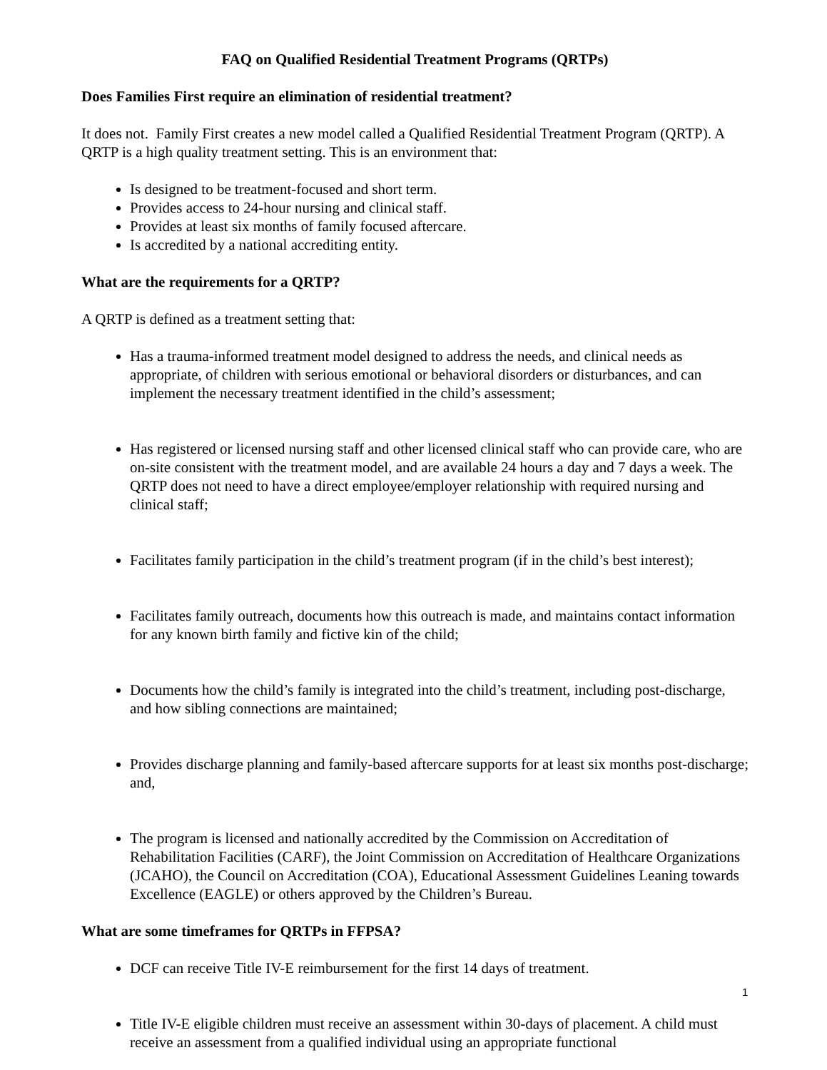FAQ on Qualified Residential Treatment Programs (QRTPs)
Does Families First require an elimination of residential treatment?
It does not. Family First creates a new model called a Qualified Residential Treatment Program (QRTP). A QRTP is a high quality treatment setting. This is an environment that:
Is designed to be treatment-focused and short term.
Provides access to 24-hour nursing and clinical staff.
Provides at least six months of family focused aftercare.
Is accredited by a national accrediting entity.
What are the requirements for a QRTP?
A QRTP is defined as a treatment setting that:
Has a trauma-informed treatment model designed to address the needs, and clinical needs as appropriate, of children with serious emotional or behavioral disorders or disturbances, and can implement the necessary treatment identified in the child’s assessment;
Has registered or licensed nursing staff and other licensed clinical staff who can provide care, who are on-site consistent with the treatment model, and are available 24 hours a day and 7 days a week. The QRTP does not need to have a direct employee/employer relationship with required nursing and clinical staff;
Facilitates family participation in the child’s treatment program (if in the child’s best interest);
Facilitates family outreach, documents how this outreach is made, and maintains contact information for any known birth family and fictive kin of the child;
Documents how the child’s family is integrated into the child’s treatment, including post-discharge, and how sibling connections are maintained;
Provides discharge planning and family-based aftercare supports for at least six months post-discharge; and,
The program is licensed and nationally accredited by the Commission on Accreditation of Rehabilitation Facilities (CARF), the Joint Commission on Accreditation of Healthcare Organizations (JCAHO), the Council on Accreditation (COA), Educational Assessment Guidelines Leaning towards Excellence (EAGLE) or others approved by the Children’s Bureau.
What are some timeframes for QRTPs in FFPSA?
DCF can receive Title IV-E reimbursement for the first 14 days of treatment.
Title IV-E eligible children must receive an assessment within 30-days of placement. A child must receive an assessment from a qualified individual using an appropriate functional
1